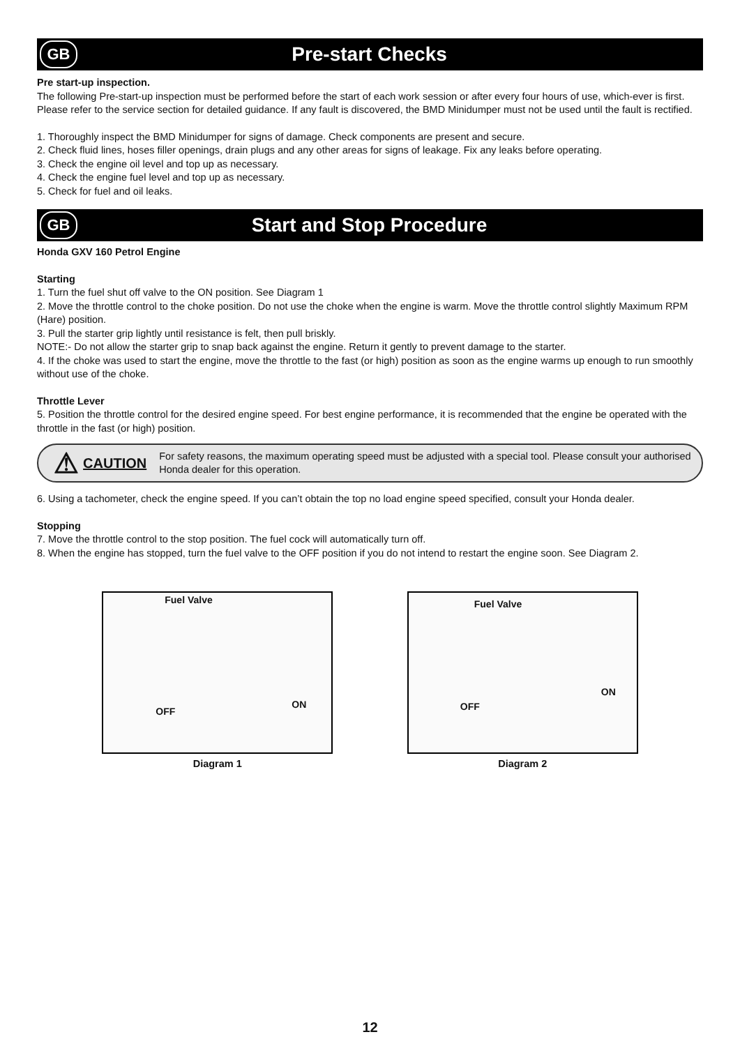GB
Pre-start Checks
Pre start-up inspection.
The following Pre-start-up inspection must be performed before the start of each work session or after every four hours of use, which-ever is first. Please refer to the service section for detailed guidance. If any fault is discovered, the BMD Minidumper must not be used until the fault is rectified.
1. Thoroughly inspect the BMD Minidumper for signs of damage. Check components are present and secure.
2. Check fluid lines, hoses filler openings, drain plugs and any other areas for signs of leakage. Fix any leaks before operating.
3. Check the engine oil level and top up as necessary.
4. Check the engine fuel level and top up as necessary.
5. Check for fuel and oil leaks.
GB
Start and Stop Procedure
Honda GXV 160 Petrol Engine
Starting
1. Turn the fuel shut off valve to the ON position. See Diagram 1
2. Move the throttle control to the choke position. Do not use the choke when the engine is warm. Move the throttle control slightly Maximum RPM (Hare) position.
3. Pull the starter grip lightly until resistance is felt, then pull briskly.
NOTE:- Do not allow the starter grip to snap back against the engine. Return it gently to prevent damage to the starter.
4. If the choke was used to start the engine, move the throttle to the fast (or high) position as soon as the engine warms up enough to run smoothly without use of the choke.
Throttle Lever
5. Position the throttle control for the desired engine speed. For best engine performance, it is recommended that the engine be operated with the throttle in the fast (or high) position.
⚠
CAUTION
For safety reasons, the maximum operating speed must be adjusted with a special tool. Please consult your authorised Honda dealer for this operation.
6. Using a tachometer, check the engine speed. If you can’t obtain the top no load engine speed specified, consult your Honda dealer.
Stopping
7. Move the throttle control to the stop position. The fuel cock will automatically turn off.
8. When the engine has stopped, turn the fuel valve to the OFF position if you do not intend to restart the engine soon. See Diagram 2.
Fuel Valve
OFF
ON
Diagram 1
Fuel Valve
OFF
ON
Diagram 2
12